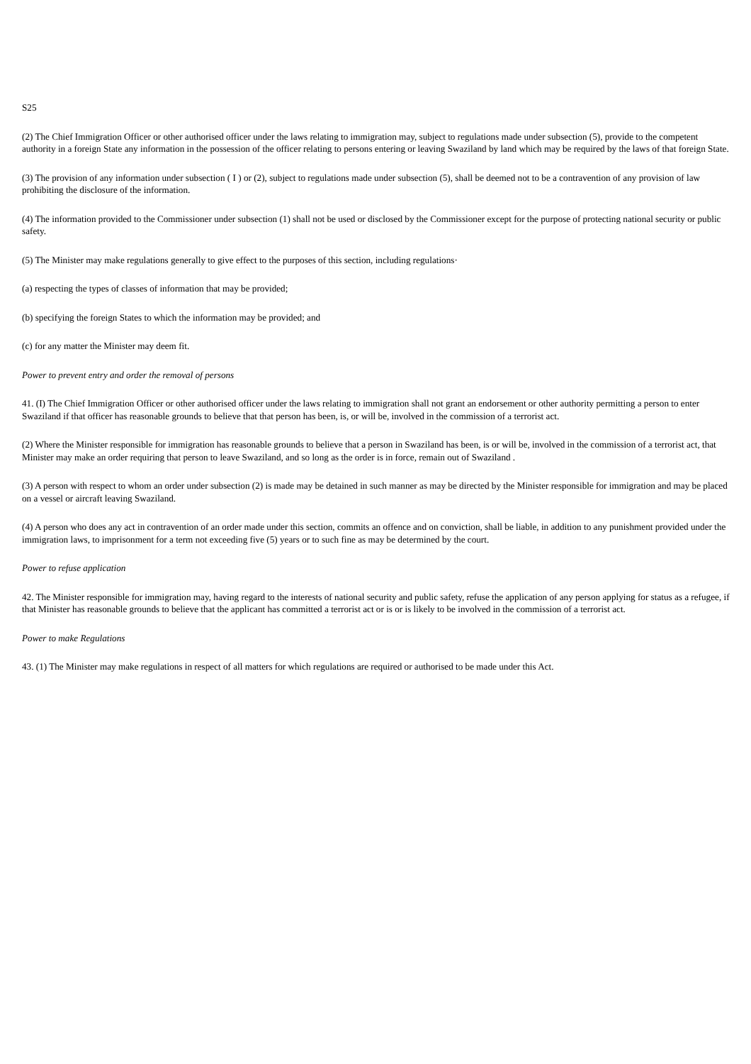S25
(2) The Chief Immigration Officer or other authorised officer under the laws relating to immigration may, subject to regulations made under subsection (5), provide to the competent authority in a foreign State any information in the possession of the officer relating to persons entering or leaving Swaziland by land which may be required by the laws of that foreign State.
(3) The provision of any information under subsection ( I ) or (2), subject to regulations made under subsection (5), shall be deemed not to be a contravention of any provision of law prohibiting the disclosure of the information.
(4) The information provided to the Commissioner under subsection (1) shall not be used or disclosed by the Commissioner except for the purpose of protecting national security or public safety.
(5) The Minister may make regulations generally to give effect to the purposes of this section, including regulations·
(a) respecting the types of classes of information that may be provided;
(b) specifying the foreign States to which the information may be provided; and
(c) for any matter the Minister may deem fit.
Power to prevent entry and order the removal of persons
41. (I) The Chief Immigration Officer or other authorised officer under the laws relating to immigration shall not grant an endorsement or other authority permitting a person to enter Swaziland if that officer has reasonable grounds to believe that that person has been, is, or will be, involved in the commission of a terrorist act.
(2) Where the Minister responsible for immigration has reasonable grounds to believe that a person in Swaziland has been, is or will be, involved in the commission of a terrorist act, that Minister may make an order requiring that person to leave Swaziland, and so long as the order is in force, remain out of Swaziland .
(3) A person with respect to whom an order under subsection (2) is made may be detained in such manner as may be directed by the Minister responsible for immigration and may be placed on a vessel or aircraft leaving Swaziland.
(4) A person who does any act in contravention of an order made under this section, commits an offence and on conviction, shall be liable, in addition to any punishment provided under the immigration laws, to imprisonment for a term not exceeding five (5) years or to such fine as may be determined by the court.
Power to refuse application
42. The Minister responsible for immigration may, having regard to the interests of national security and public safety, refuse the application of any person applying for status as a refugee, if that Minister has reasonable grounds to believe that the applicant has committed a terrorist act or is or is likely to be involved in the commission of a terrorist act.
Power to make Regulations
43. (1) The Minister may make regulations in respect of all matters for which regulations are required or authorised to be made under this Act.